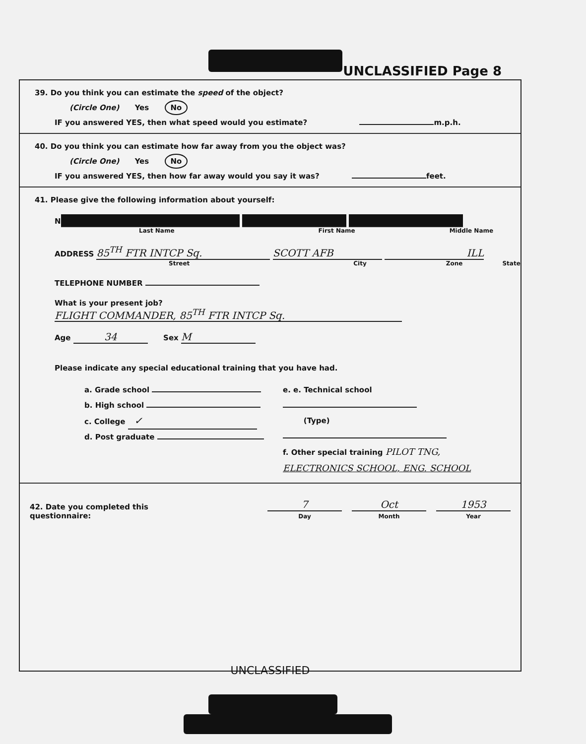UNCLASSIFIED Page 8
39. Do you think you can estimate the speed of the object?
(Circle One) Yes No
IF you answered YES, then what speed would you estimate? m.p.h.
40. Do you think you can estimate how far away from you the object was?
(Circle One) Yes No
IF you answered YES, then how far away would you say it was? feet.
41. Please give the following information about yourself:
N
Last Name First Name Middle Name
ADDRESS 85<sup>TH</sup> FTR INTCP Sq. SCOTT AFB ILL
Street City Zone State
TELEPHONE NUMBER
What is your present job? FLIGHT COMMANDER, 85<sup>TH</sup> FTR INTCP Sq.
Age 34 Sex M
Please indicate any special educational training that you have had.
a. Grade school
b. High school
c. College ✓
d. Post graduate
e. e. Technical school
(Type)
f. Other special training PILOT TNG,
ELECTRONICS SCHOOL, ENG. SCHOOL
42. Date you completed this questionnaire: 7
Day Oct
Month 1953
Year
UNCLASSIFIED